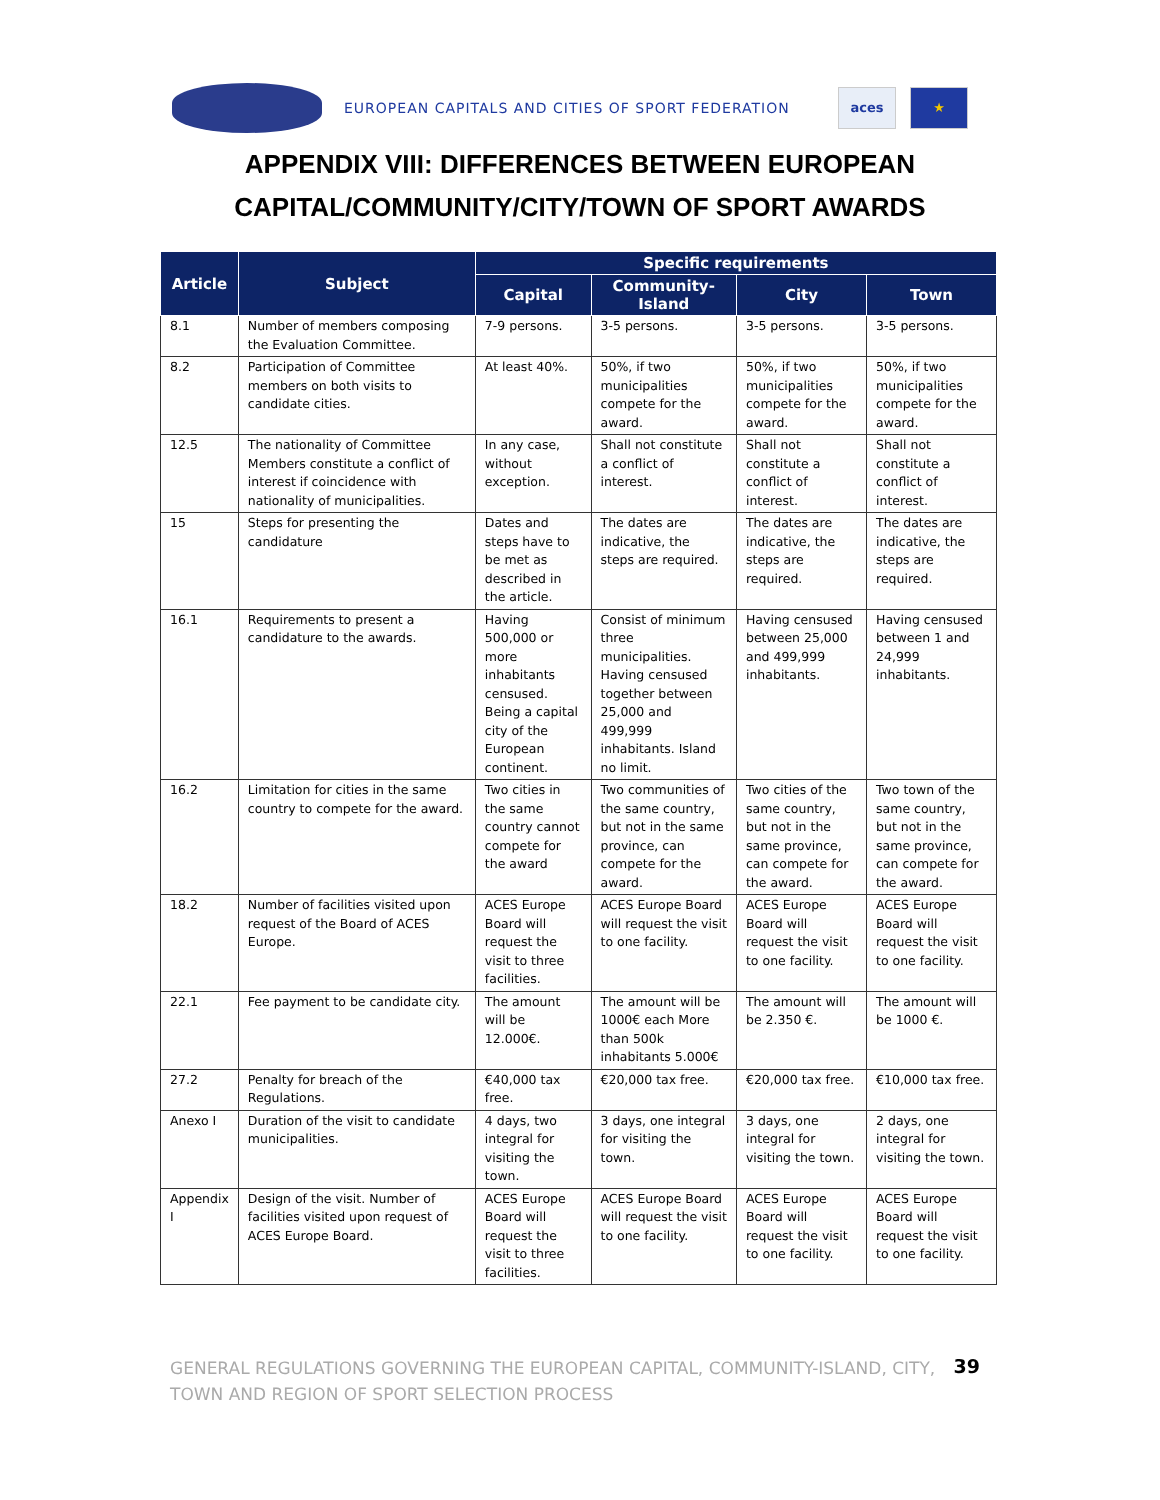EUROPEAN CAPITALS AND CITIES OF SPORT FEDERATION
aces ★
APPENDIX VIII: DIFFERENCES BETWEEN EUROPEAN
CAPITAL/COMMUNITY/CITY/TOWN OF SPORT AWARDS
| Article | Subject | Specific requirements | | | |
| --- | --- | --- | --- | --- | --- |
| | | Capital | Community-Island | City | Town |
| 8.1 | Number of members composing the Evaluation Committee. | 7-9 persons. | 3-5 persons. | 3-5 persons. | 3-5 persons. |
| 8.2 | Participation of Committee members on both visits to candidate cities. | At least 40%. | 50%, if two municipalities compete for the award. | 50%, if two municipalities compete for the award. | 50%, if two municipalities compete for the award. |
| 12.5 | The nationality of Committee Members constitute a conflict of interest if coincidence with nationality of municipalities. | In any case, without exception. | Shall not constitute a conflict of interest. | Shall not constitute a conflict of interest. | Shall not constitute a conflict of interest. |
| 15 | Steps for presenting the candidature | Dates and steps have to be met as described in the article. | The dates are indicative, the steps are required. | The dates are indicative, the steps are required. | The dates are indicative, the steps are required. |
| 16.1 | Requirements to present a candidature to the awards. | Having 500,000 or more inhabitants censused. Being a capital city of the European continent. | Consist of minimum three municipalities. Having censused together between 25,000 and 499,999 inhabitants. Island no limit. | Having censused between 25,000 and 499,999 inhabitants. | Having censused between 1 and 24,999 inhabitants. |
| 16.2 | Limitation for cities in the same country to compete for the award. | Two cities in the same country cannot compete for the award | Two communities of the same country, but not in the same province, can compete for the award. | Two cities of the same country, but not in the same province, can compete for the award. | Two town of the same country, but not in the same province, can compete for the award. |
| 18.2 | Number of facilities visited upon request of the Board of ACES Europe. | ACES Europe Board will request the visit to three facilities. | ACES Europe Board will request the visit to one facility. | ACES Europe Board will request the visit to one facility. | ACES Europe Board will request the visit to one facility. |
| 22.1 | Fee payment to be candidate city. | The amount will be 12.000€. | The amount will be 1000€ each More than 500k inhabitants 5.000€ | The amount will be 2.350 €. | The amount will be 1000 €. |
| 27.2 | Penalty for breach of the Regulations. | €40,000 tax free. | €20,000 tax free. | €20,000 tax free. | €10,000 tax free. |
| Anexo I | Duration of the visit to candidate municipalities. | 4 days, two integral for visiting the town. | 3 days, one integral for visiting the town. | 3 days, one integral for visiting the town. | 2 days, one integral for visiting the town. |
| Appendix I | Design of the visit. Number of facilities visited upon request of ACES Europe Board. | ACES Europe Board will request the visit to three facilities. | ACES Europe Board will request the visit to one facility. | ACES Europe Board will request the visit to one facility. | ACES Europe Board will request the visit to one facility. |
GENERAL REGULATIONS GOVERNING THE EUROPEAN CAPITAL, COMMUNITY-ISLAND, CITY, TOWN AND REGION OF SPORT SELECTION PROCESS
39